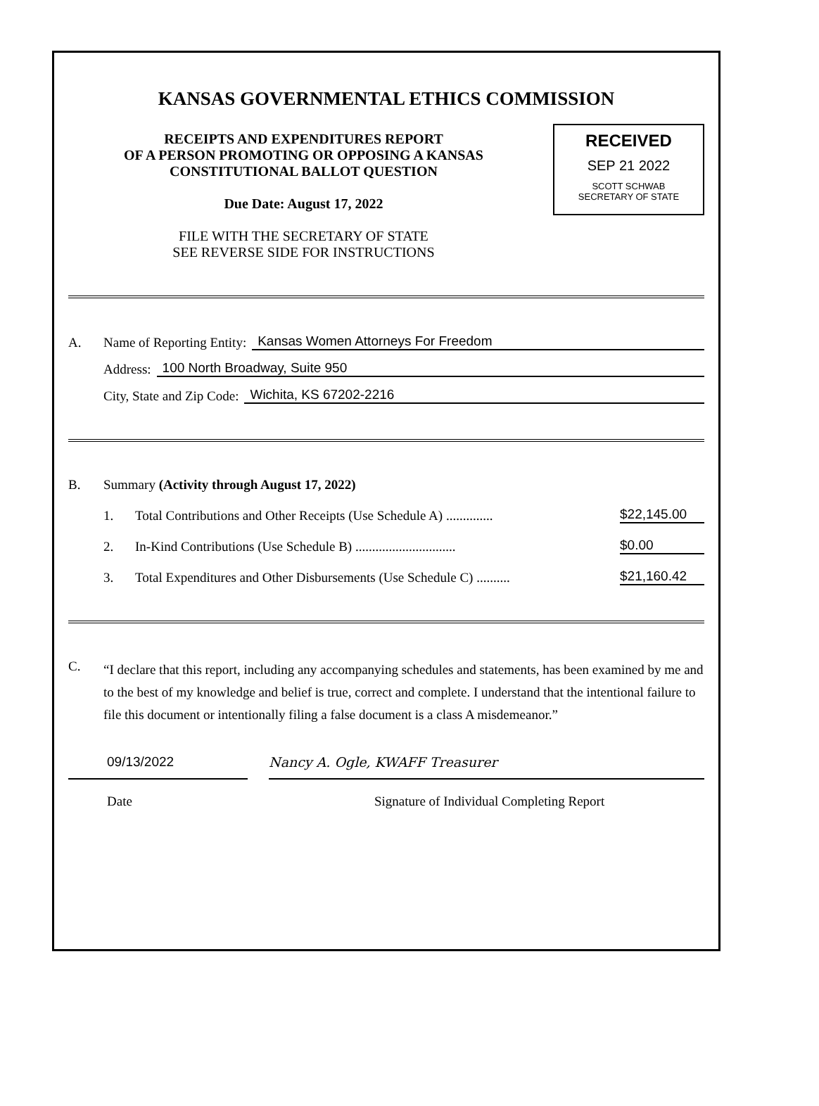KANSAS GOVERNMENTAL ETHICS COMMISSION
RECEIPTS AND EXPENDITURES REPORT
OF A PERSON PROMOTING OR OPPOSING A KANSAS
CONSTITUTIONAL BALLOT QUESTION
Due Date: August 17, 2022
FILE WITH THE SECRETARY OF STATE
SEE REVERSE SIDE FOR INSTRUCTIONS
RECEIVED
SEP 21 2022
SCOTT SCHWAB
SECRETARY OF STATE
A. Name of Reporting Entity: Kansas Women Attorneys For Freedom
Address: 100 North Broadway, Suite 950
City, State and Zip Code: Wichita, KS 67202-2216
B. Summary (Activity through August 17, 2022)
1. Total Contributions and Other Receipts (Use Schedule A) .............. $22,145.00
2. In-Kind Contributions (Use Schedule B) .............................. $0.00
3. Total Expenditures and Other Disbursements (Use Schedule C) .......... $21,160.42
C.
“I declare that this report, including any accompanying schedules and statements, has been examined by me and to the best of my knowledge and belief is true, correct and complete. I understand that the intentional failure to file this document or intentionally filing a false document is a class A misdemeanor.”
09/13/2022 Nancy A. Ogle, KWAFF Treasurer
Date Signature of Individual Completing Report